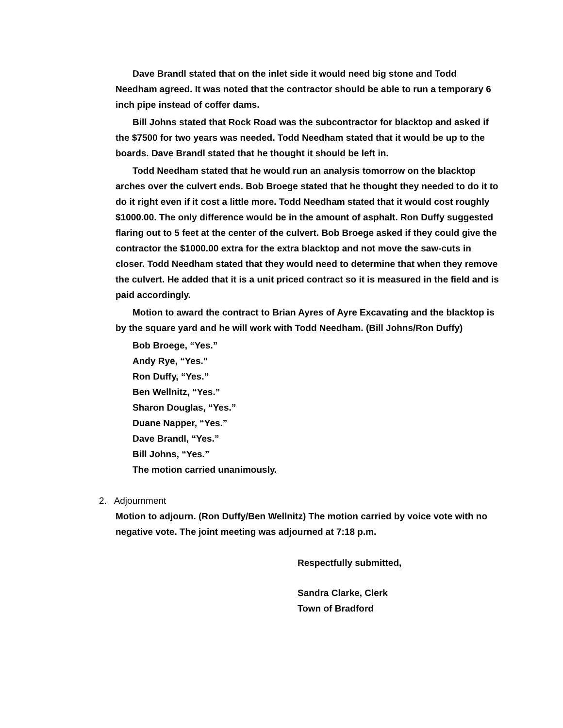Dave Brandl stated that on the inlet side it would need big stone and Todd Needham agreed. It was noted that the contractor should be able to run a temporary 6 inch pipe instead of coffer dams.
Bill Johns stated that Rock Road was the subcontractor for blacktop and asked if the $7500 for two years was needed. Todd Needham stated that it would be up to the boards. Dave Brandl stated that he thought it should be left in.
Todd Needham stated that he would run an analysis tomorrow on the blacktop arches over the culvert ends. Bob Broege stated that he thought they needed to do it to do it right even if it cost a little more. Todd Needham stated that it would cost roughly $1000.00. The only difference would be in the amount of asphalt. Ron Duffy suggested flaring out to 5 feet at the center of the culvert. Bob Broege asked if they could give the contractor the $1000.00 extra for the extra blacktop and not move the saw-cuts in closer. Todd Needham stated that they would need to determine that when they remove the culvert. He added that it is a unit priced contract so it is measured in the field and is paid accordingly.
Motion to award the contract to Brian Ayres of Ayre Excavating and the blacktop is by the square yard and he will work with Todd Needham. (Bill Johns/Ron Duffy)
Bob Broege, “Yes.”
Andy Rye, “Yes.”
Ron Duffy, “Yes.”
Ben Wellnitz, “Yes.”
Sharon Douglas, “Yes.”
Duane Napper, “Yes.”
Dave Brandl, “Yes.”
Bill Johns, “Yes.”
The motion carried unanimously.
2. Adjournment
Motion to adjourn. (Ron Duffy/Ben Wellnitz) The motion carried by voice vote with no negative vote. The joint meeting was adjourned at 7:18 p.m.
Respectfully submitted,
Sandra Clarke, Clerk
Town of Bradford